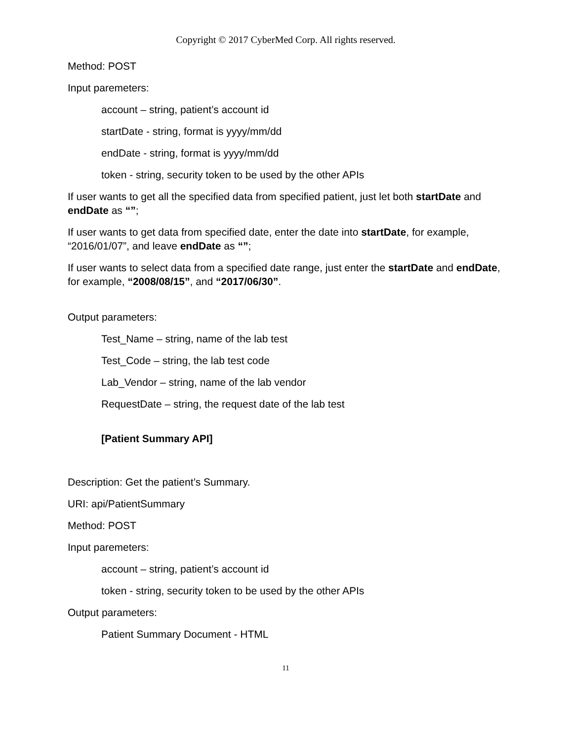Copyright © 2017 CyberMed Corp. All rights reserved.
Method: POST
Input paremeters:
account – string, patient’s account id
startDate - string, format is yyyy/mm/dd
endDate - string, format is yyyy/mm/dd
token - string, security token to be used by the other APIs
If user wants to get all the specified data from specified patient, just let both startDate and endDate as “”;
If user wants to get data from specified date, enter the date into startDate, for example, “2016/01/07”, and leave endDate as “”;
If user wants to select data from a specified date range, just enter the startDate and endDate, for example, “2008/08/15”, and “2017/06/30”.
Output parameters:
Test_Name – string, name of the lab test
Test_Code – string, the lab test code
Lab_Vendor – string, name of the lab vendor
RequestDate – string, the request date of the lab test
[Patient Summary API]
Description: Get the patient’s Summary.
URI: api/PatientSummary
Method: POST
Input paremeters:
account – string, patient’s account id
token - string, security token to be used by the other APIs
Output parameters:
Patient Summary Document - HTML
11